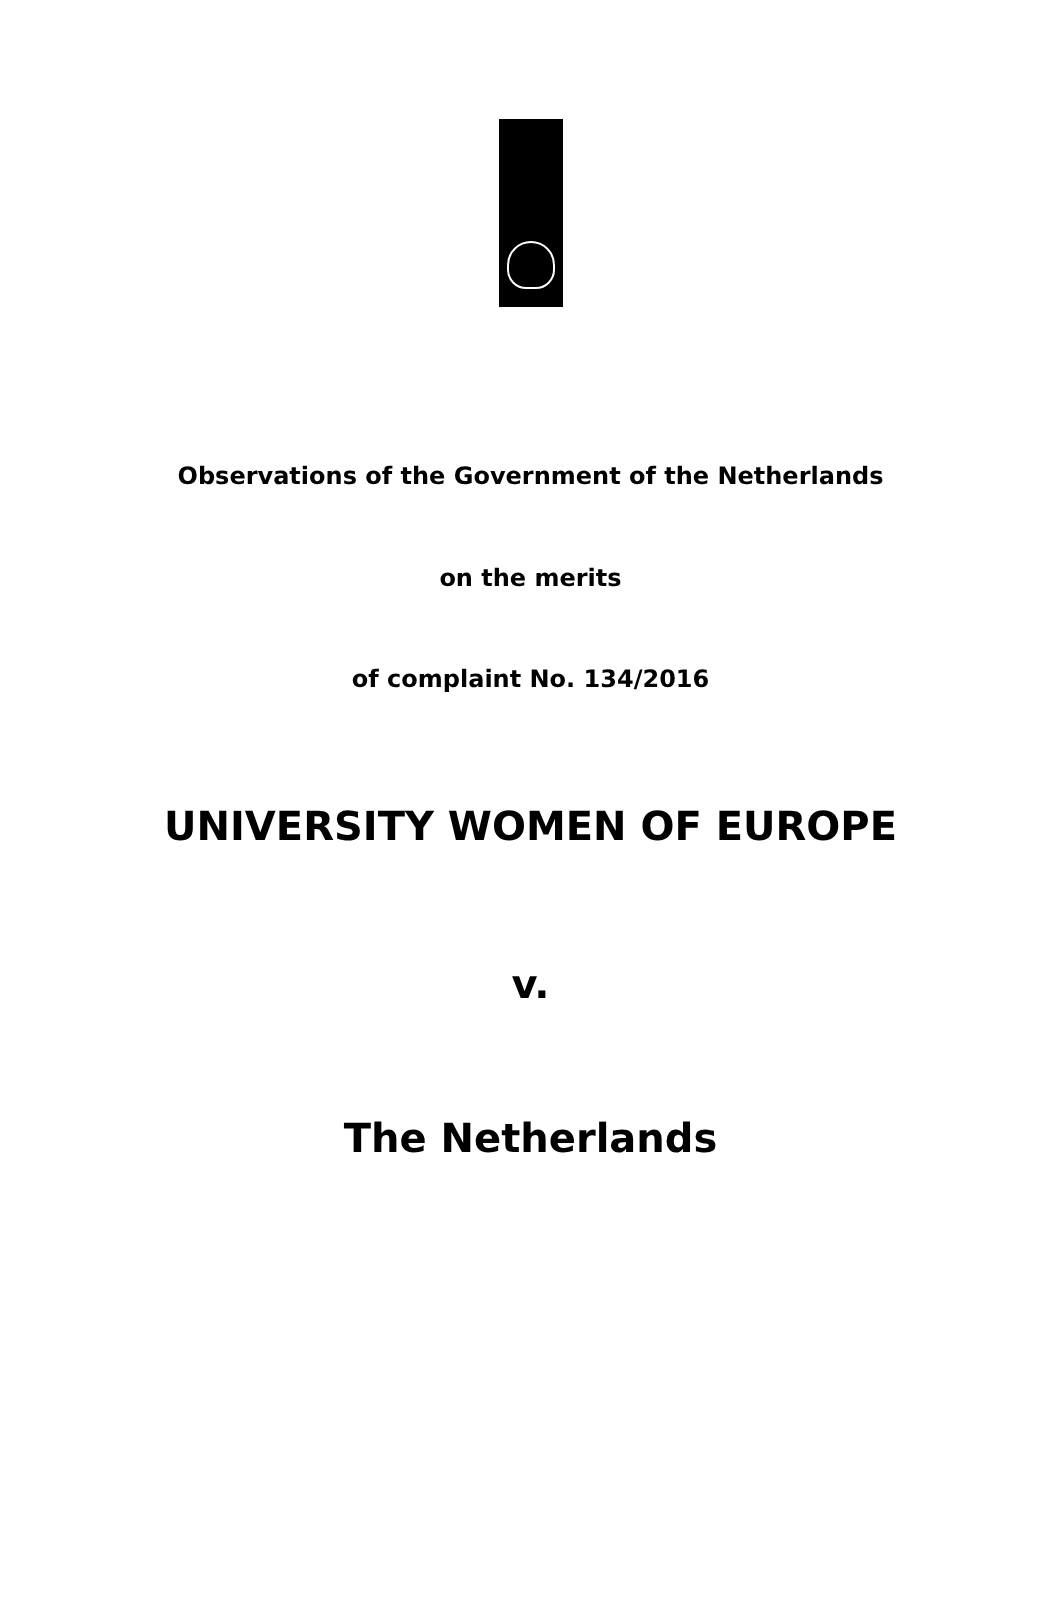Observations of the Government of the Netherlands
on the merits
of complaint No. 134/2016
UNIVERSITY WOMEN OF EUROPE
v.
The Netherlands